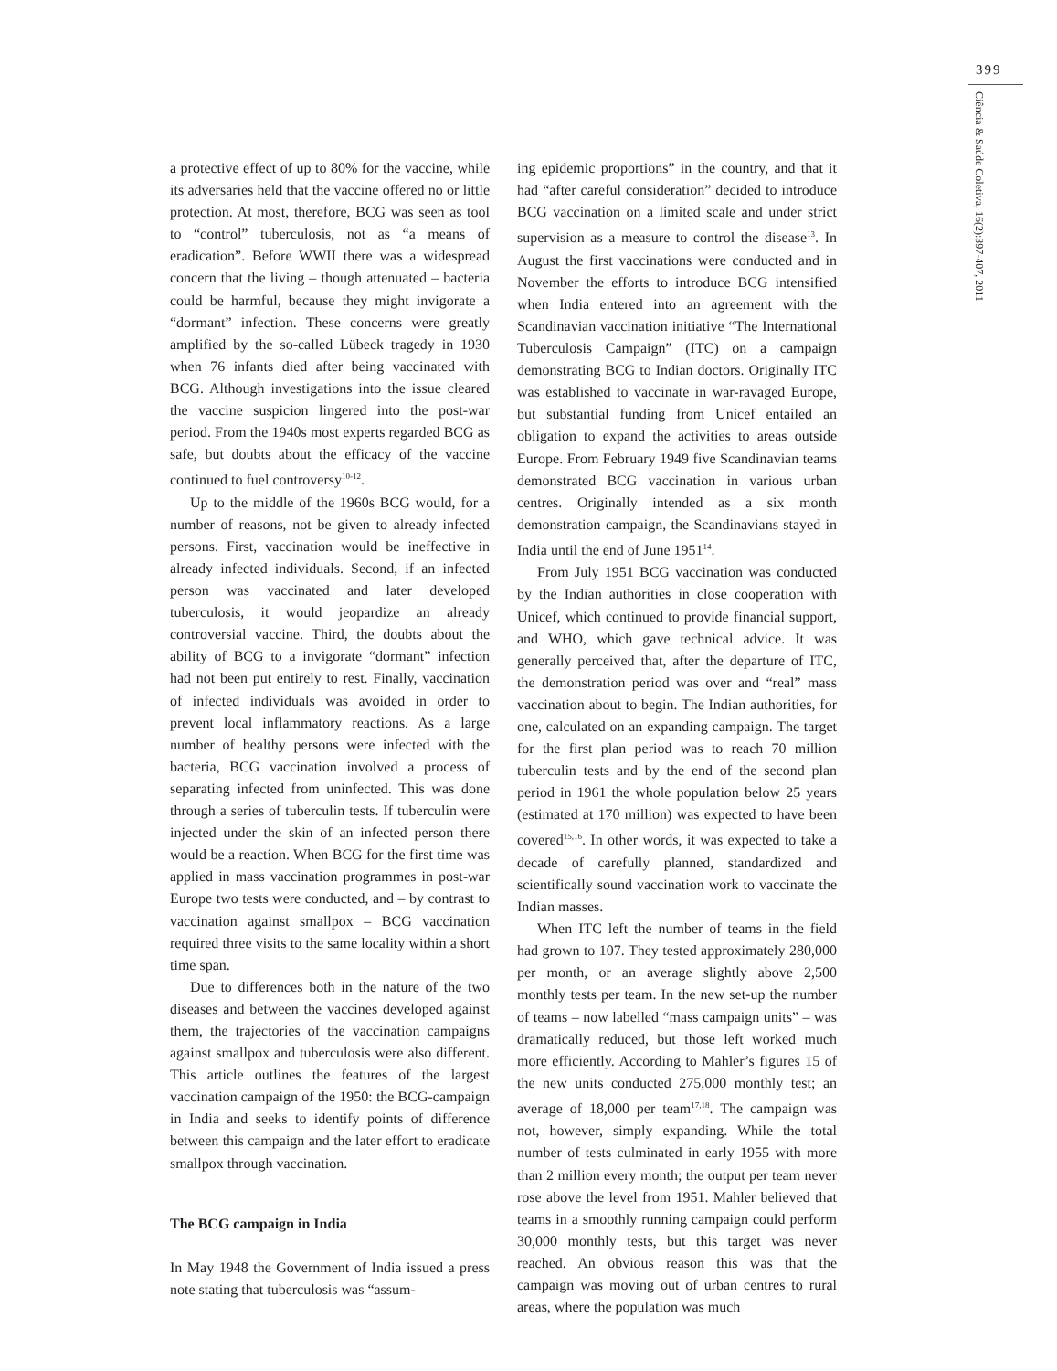399
Ciência & Saúde Coletiva, 16(2):397-407, 2011
a protective effect of up to 80% for the vaccine, while its adversaries held that the vaccine offered no or little protection. At most, therefore, BCG was seen as tool to “control” tuberculosis, not as “a means of eradication”. Before WWII there was a widespread concern that the living – though attenuated – bacteria could be harmful, because they might invigorate a “dormant” infection. These concerns were greatly amplified by the so-called Lübeck tragedy in 1930 when 76 infants died after being vaccinated with BCG. Although investigations into the issue cleared the vaccine suspicion lingered into the post-war period. From the 1940s most experts regarded BCG as safe, but doubts about the efficacy of the vaccine continued to fuel controversy<sup>10-12</sup>.
Up to the middle of the 1960s BCG would, for a number of reasons, not be given to already infected persons. First, vaccination would be ineffective in already infected individuals. Second, if an infected person was vaccinated and later developed tuberculosis, it would jeopardize an already controversial vaccine. Third, the doubts about the ability of BCG to a invigorate “dormant” infection had not been put entirely to rest. Finally, vaccination of infected individuals was avoided in order to prevent local inflammatory reactions. As a large number of healthy persons were infected with the bacteria, BCG vaccination involved a process of separating infected from uninfected. This was done through a series of tuberculin tests. If tuberculin were injected under the skin of an infected person there would be a reaction. When BCG for the first time was applied in mass vaccination programmes in post-war Europe two tests were conducted, and – by contrast to vaccination against smallpox – BCG vaccination required three visits to the same locality within a short time span.
Due to differences both in the nature of the two diseases and between the vaccines developed against them, the trajectories of the vaccination campaigns against smallpox and tuberculosis were also different. This article outlines the features of the largest vaccination campaign of the 1950: the BCG-campaign in India and seeks to identify points of difference between this campaign and the later effort to eradicate smallpox through vaccination.
The BCG campaign in India
In May 1948 the Government of India issued a press note stating that tuberculosis was “assum-
ing epidemic proportions” in the country, and that it had “after careful consideration” decided to introduce BCG vaccination on a limited scale and under strict supervision as a measure to control the disease<sup>13</sup>. In August the first vaccinations were conducted and in November the efforts to introduce BCG intensified when India entered into an agreement with the Scandinavian vaccination initiative “The International Tuberculosis Campaign” (ITC) on a campaign demonstrating BCG to Indian doctors. Originally ITC was established to vaccinate in war-ravaged Europe, but substantial funding from Unicef entailed an obligation to expand the activities to areas outside Europe. From February 1949 five Scandinavian teams demonstrated BCG vaccination in various urban centres. Originally intended as a six month demonstration campaign, the Scandinavians stayed in India until the end of June 1951<sup>14</sup>.
From July 1951 BCG vaccination was conducted by the Indian authorities in close cooperation with Unicef, which continued to provide financial support, and WHO, which gave technical advice. It was generally perceived that, after the departure of ITC, the demonstration period was over and “real” mass vaccination about to begin. The Indian authorities, for one, calculated on an expanding campaign. The target for the first plan period was to reach 70 million tuberculin tests and by the end of the second plan period in 1961 the whole population below 25 years (estimated at 170 million) was expected to have been covered<sup>15,16</sup>. In other words, it was expected to take a decade of carefully planned, standardized and scientifically sound vaccination work to vaccinate the Indian masses.
When ITC left the number of teams in the field had grown to 107. They tested approximately 280,000 per month, or an average slightly above 2,500 monthly tests per team. In the new set-up the number of teams – now labelled “mass campaign units” – was dramatically reduced, but those left worked much more efficiently. According to Mahler’s figures 15 of the new units conducted 275,000 monthly test; an average of 18,000 per team<sup>17,18</sup>. The campaign was not, however, simply expanding. While the total number of tests culminated in early 1955 with more than 2 million every month; the output per team never rose above the level from 1951. Mahler believed that teams in a smoothly running campaign could perform 30,000 monthly tests, but this target was never reached. An obvious reason this was that the campaign was moving out of urban centres to rural areas, where the population was much